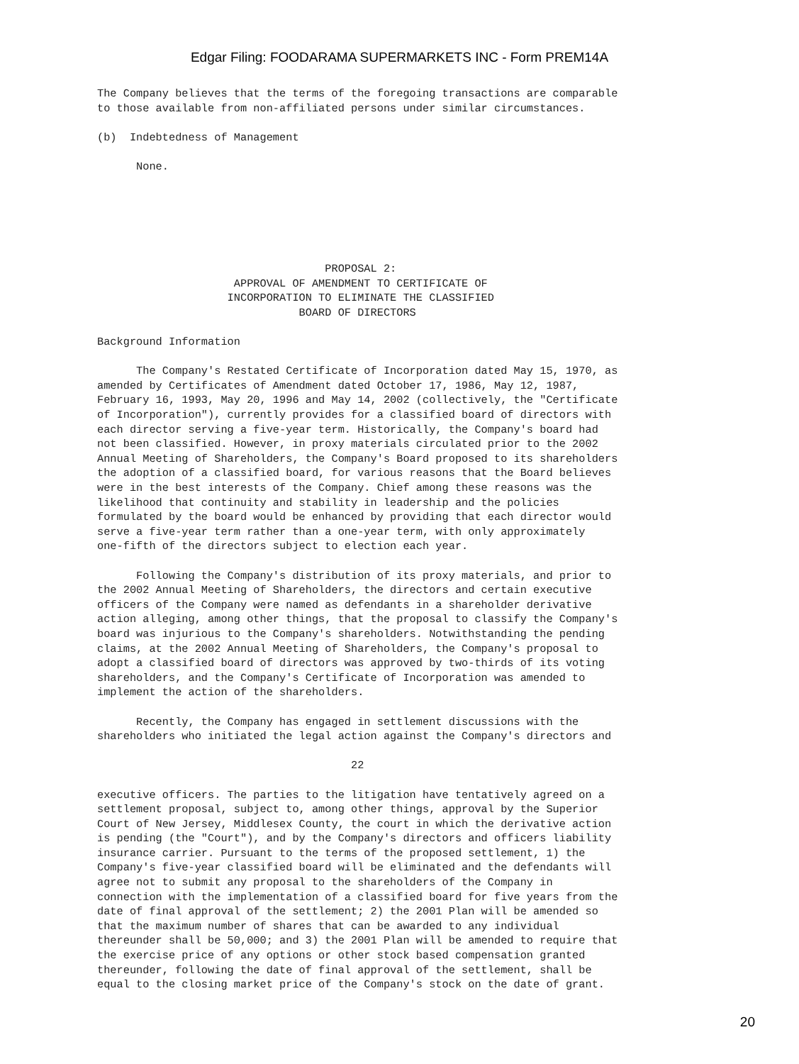Edgar Filing: FOODARAMA SUPERMARKETS INC - Form PREM14A
The Company believes that the terms of the foregoing transactions are comparable
to those available from non-affiliated persons under similar circumstances.

(b)  Indebtedness of Management

      None.






                                   PROPOSAL 2:
                     APPROVAL OF AMENDMENT TO CERTIFICATE OF
                    INCORPORATION TO ELIMINATE THE CLASSIFIED
                               BOARD OF DIRECTORS

Background Information

      The Company's Restated Certificate of Incorporation dated May 15, 1970, as
amended by Certificates of Amendment dated October 17, 1986, May 12, 1987,
February 16, 1993, May 20, 1996 and May 14, 2002 (collectively, the "Certificate
of Incorporation"), currently provides for a classified board of directors with
each director serving a five-year term. Historically, the Company's board had
not been classified. However, in proxy materials circulated prior to the 2002
Annual Meeting of Shareholders, the Company's Board proposed to its shareholders
the adoption of a classified board, for various reasons that the Board believes
were in the best interests of the Company. Chief among these reasons was the
likelihood that continuity and stability in leadership and the policies
formulated by the board would be enhanced by providing that each director would
serve a five-year term rather than a one-year term, with only approximately
one-fifth of the directors subject to election each year.

      Following the Company's distribution of its proxy materials, and prior to
the 2002 Annual Meeting of Shareholders, the directors and certain executive
officers of the Company were named as defendants in a shareholder derivative
action alleging, among other things, that the proposal to classify the Company's
board was injurious to the Company's shareholders. Notwithstanding the pending
claims, at the 2002 Annual Meeting of Shareholders, the Company's proposal to
adopt a classified board of directors was approved by two-thirds of its voting
shareholders, and the Company's Certificate of Incorporation was amended to
implement the action of the shareholders.

      Recently, the Company has engaged in settlement discussions with the
shareholders who initiated the legal action against the Company's directors and

                                       22

executive officers. The parties to the litigation have tentatively agreed on a
settlement proposal, subject to, among other things, approval by the Superior
Court of New Jersey, Middlesex County, the court in which the derivative action
is pending (the "Court"), and by the Company's directors and officers liability
insurance carrier. Pursuant to the terms of the proposed settlement, 1) the
Company's five-year classified board will be eliminated and the defendants will
agree not to submit any proposal to the shareholders of the Company in
connection with the implementation of a classified board for five years from the
date of final approval of the settlement; 2) the 2001 Plan will be amended so
that the maximum number of shares that can be awarded to any individual
thereunder shall be 50,000; and 3) the 2001 Plan will be amended to require that
the exercise price of any options or other stock based compensation granted
thereunder, following the date of final approval of the settlement, shall be
equal to the closing market price of the Company's stock on the date of grant.
20